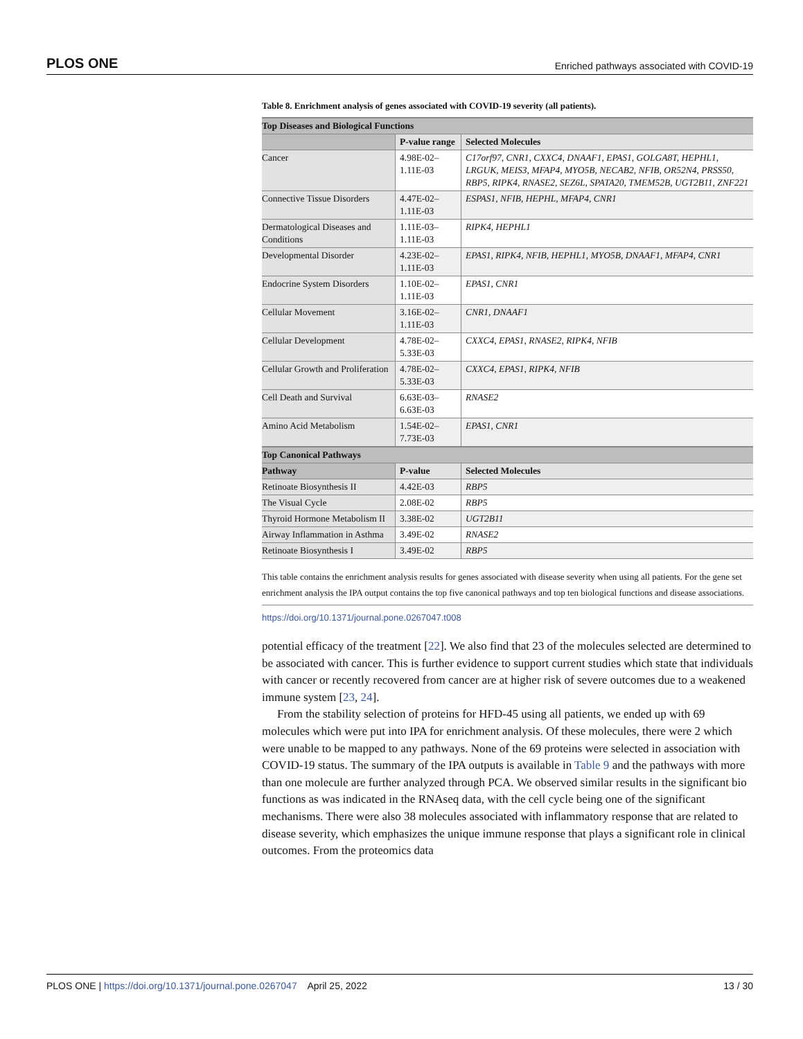PLOS ONE Enriched pathways associated with COVID-19
Table 8. Enrichment analysis of genes associated with COVID-19 severity (all patients).
| Top Diseases and Biological Functions | | |
| | P-value range | Selected Molecules |
| Cancer | 4.98E-02–1.11E-03 | C17orf97, CNR1, CXXC4, DNAAF1, EPAS1, GOLGA8T, HEPHL1, LRGUK, MEIS3, MFAP4, MYO5B, NECAB2, NFIB, OR52N4, PRSS50, RBP5, RIPK4, RNASE2, SEZ6L, SPATA20, TMEM52B, UGT2B11, ZNF221 |
| Connective Tissue Disorders | 4.47E-02–1.11E-03 | ESPAS1, NFIB, HEPHL, MFAP4, CNR1 |
| Dermatological Diseases and Conditions | 1.11E-03–1.11E-03 | RIPK4, HEPHL1 |
| Developmental Disorder | 4.23E-02–1.11E-03 | EPAS1, RIPK4, NFIB, HEPHL1, MYO5B, DNAAF1, MFAP4, CNR1 |
| Endocrine System Disorders | 1.10E-02–1.11E-03 | EPAS1, CNR1 |
| Cellular Movement | 3.16E-02–1.11E-03 | CNR1, DNAAF1 |
| Cellular Development | 4.78E-02–5.33E-03 | CXXC4, EPAS1, RNASE2, RIPK4, NFIB |
| Cellular Growth and Proliferation | 4.78E-02–5.33E-03 | CXXC4, EPAS1, RIPK4, NFIB |
| Cell Death and Survival | 6.63E-03–6.63E-03 | RNASE2 |
| Amino Acid Metabolism | 1.54E-02–7.73E-03 | EPAS1, CNR1 |
| Top Canonical Pathways | | |
| Pathway | P-value | Selected Molecules |
| Retinoate Biosynthesis II | 4.42E-03 | RBP5 |
| The Visual Cycle | 2.08E-02 | RBP5 |
| Thyroid Hormone Metabolism II | 3.38E-02 | UGT2B11 |
| Airway Inflammation in Asthma | 3.49E-02 | RNASE2 |
| Retinoate Biosynthesis I | 3.49E-02 | RBP5 |
This table contains the enrichment analysis results for genes associated with disease severity when using all patients. For the gene set enrichment analysis the IPA output contains the top five canonical pathways and top ten biological functions and disease associations.
https://doi.org/10.1371/journal.pone.0267047.t008
potential efficacy of the treatment [22]. We also find that 23 of the molecules selected are determined to be associated with cancer. This is further evidence to support current studies which state that individuals with cancer or recently recovered from cancer are at higher risk of severe outcomes due to a weakened immune system [23, 24].
From the stability selection of proteins for HFD-45 using all patients, we ended up with 69 molecules which were put into IPA for enrichment analysis. Of these molecules, there were 2 which were unable to be mapped to any pathways. None of the 69 proteins were selected in association with COVID-19 status. The summary of the IPA outputs is available in Table 9 and the pathways with more than one molecule are further analyzed through PCA. We observed similar results in the significant bio functions as was indicated in the RNAseq data, with the cell cycle being one of the significant mechanisms. There were also 38 molecules associated with inflammatory response that are related to disease severity, which emphasizes the unique immune response that plays a significant role in clinical outcomes. From the proteomics data
PLOS ONE | https://doi.org/10.1371/journal.pone.0267047 April 25, 2022 13 / 30